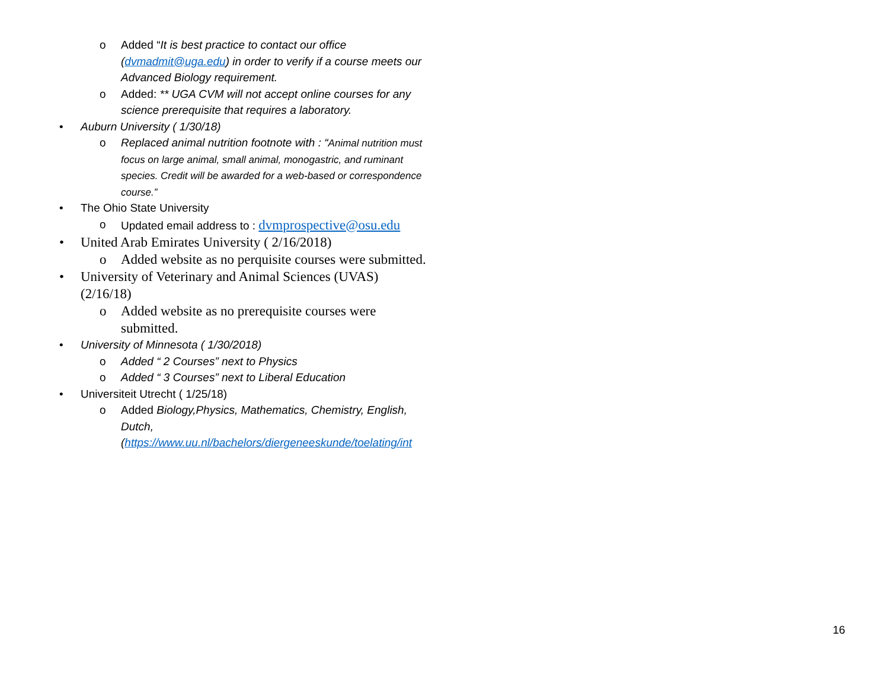o Added “It is best practice to contact our office (dvmadmit@uga.edu) in order to verify if a course meets our Advanced Biology requirement.
o Added: ** UGA CVM will not accept online courses for any science prerequisite that requires a laboratory.
• Auburn University ( 1/30/18)
o Replaced animal nutrition footnote with : “Animal nutrition must focus on large animal, small animal, monogastric, and ruminant species. Credit will be awarded for a web-based or correspondence course.”
• The Ohio State University
o Updated email address to : dvmprospective@osu.edu
• United Arab Emirates University ( 2/16/2018)
o Added website as no perquisite courses were submitted.
• University of Veterinary and Animal Sciences (UVAS) (2/16/18)
o Added website as no prerequisite courses were submitted.
• University of Minnesota ( 1/30/2018)
o Added “ 2 Courses” next to Physics
o Added “ 3 Courses” next to Liberal Education
• Universiteit Utrecht ( 1/25/18)
o Added Biology,Physics, Mathematics, Chemistry, English, Dutch,(https://www.uu.nl/bachelors/diergeneeskunde/toelating/int
16